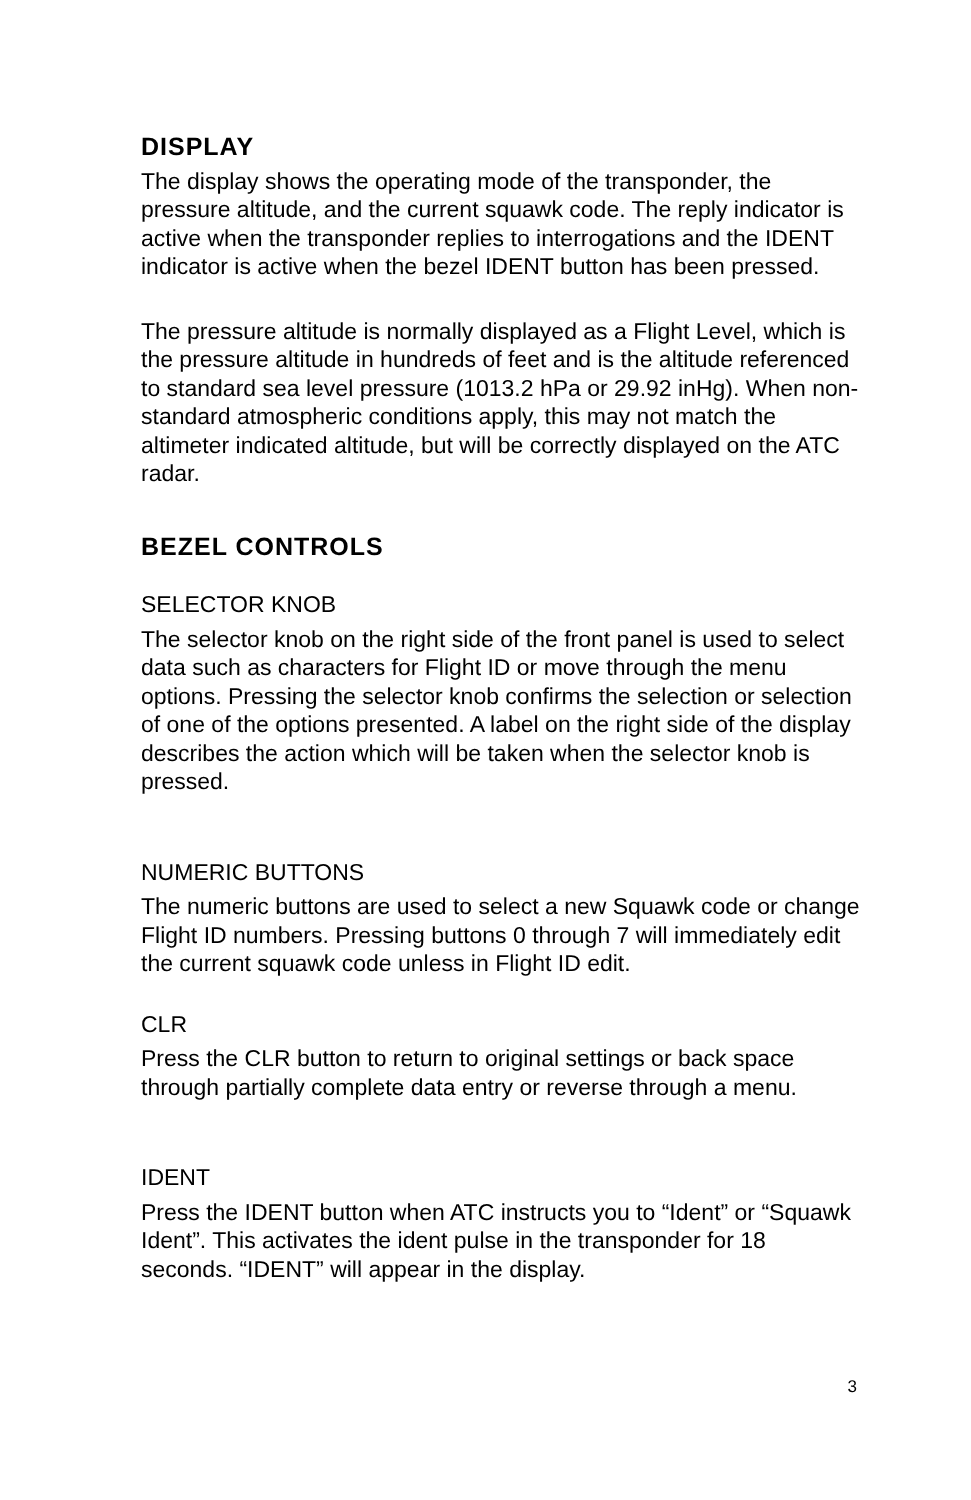DISPLAY
The display shows the operating mode of the transponder, the pressure altitude, and the current squawk code. The reply indicator is active when the transponder replies to interrogations and the IDENT indicator is active when the bezel IDENT button has been pressed.
The pressure altitude is normally displayed as a Flight Level, which is the pressure altitude in hundreds of feet and is the altitude referenced to standard sea level pressure (1013.2 hPa or 29.92 inHg). When non-standard atmospheric conditions apply, this may not match the altimeter indicated altitude, but will be correctly displayed on the ATC radar.
BEZEL CONTROLS
SELECTOR KNOB
The selector knob on the right side of the front panel is used to select data such as characters for Flight ID or move through the menu options. Pressing the selector knob confirms the selection or selection of one of the options presented. A label on the right side of the display describes the action which will be taken when the selector knob is pressed.
NUMERIC BUTTONS
The numeric buttons are used to select a new Squawk code or change Flight ID numbers. Pressing buttons 0 through 7 will immediately edit the current squawk code unless in Flight ID edit.
CLR
Press the CLR button to return to original settings or back space through partially complete data entry or reverse through a menu.
IDENT
Press the IDENT button when ATC instructs you to “Ident” or “Squawk Ident”. This activates the ident pulse in the transponder for 18 seconds. “IDENT” will appear in the display.
3